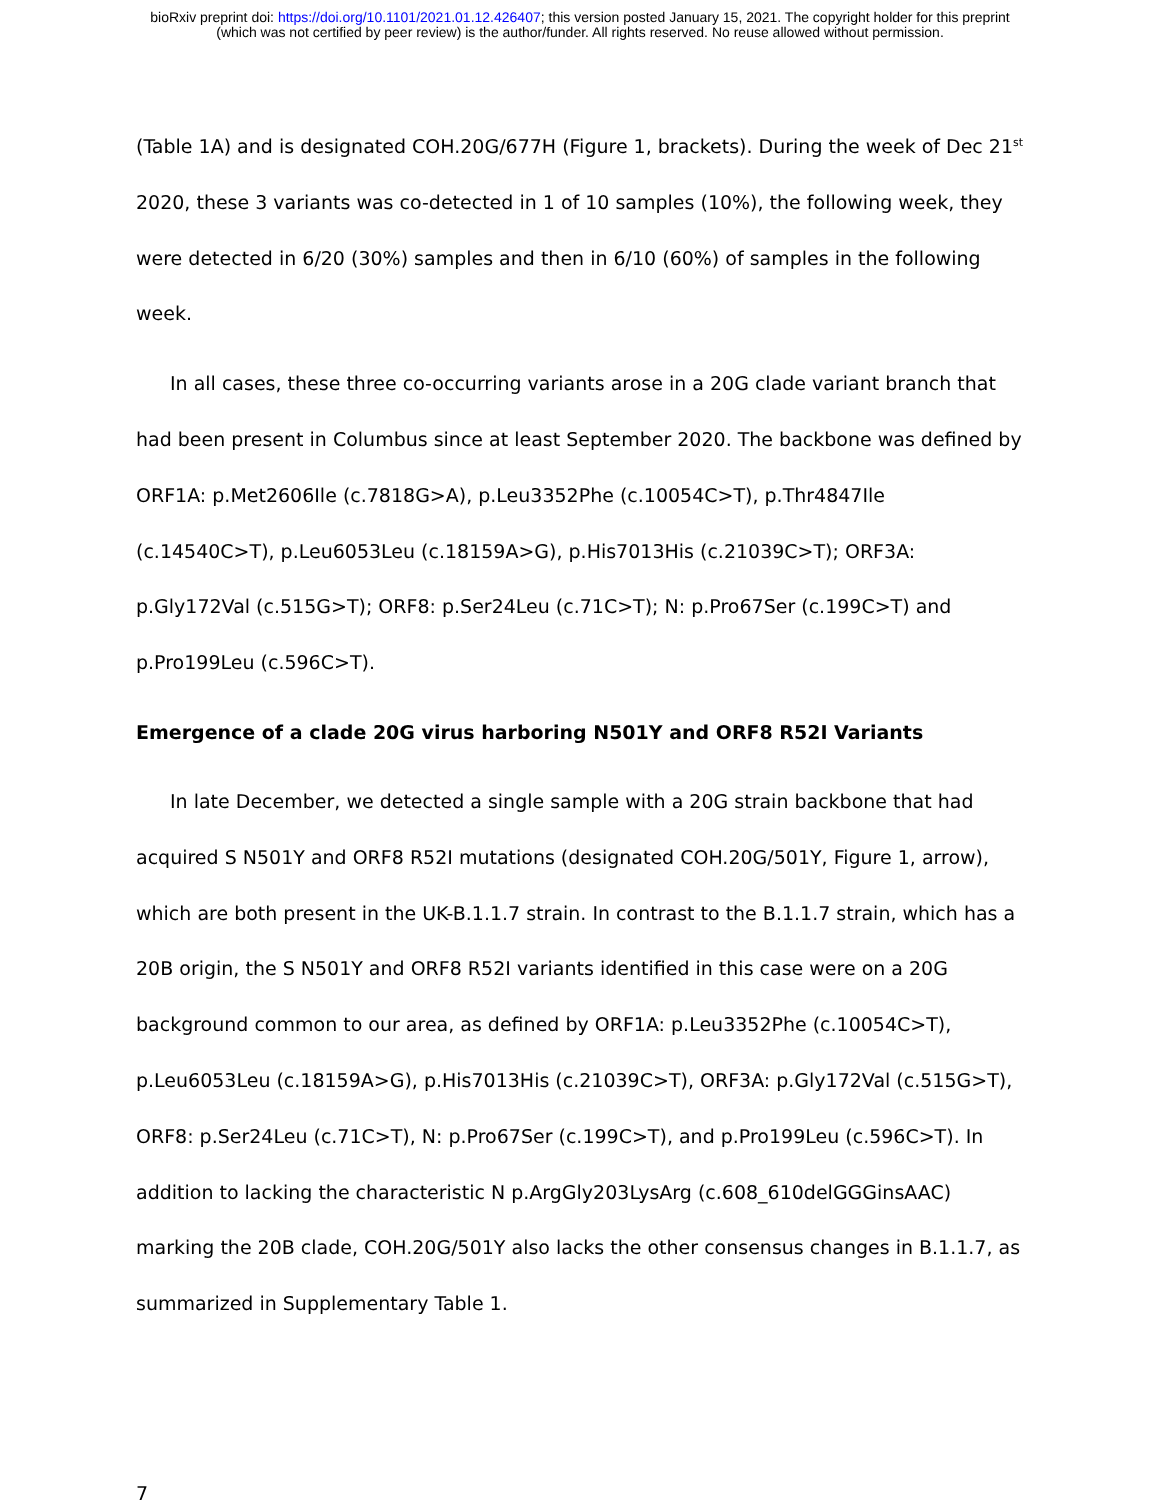bioRxiv preprint doi: https://doi.org/10.1101/2021.01.12.426407; this version posted January 15, 2021. The copyright holder for this preprint
(which was not certified by peer review) is the author/funder. All rights reserved. No reuse allowed without permission.
(Table 1A) and is designated COH.20G/677H (Figure 1, brackets). During the week of Dec 21<sup>st</sup> 2020, these 3 variants was co-detected in 1 of 10 samples (10%), the following week, they were detected in 6/20 (30%) samples and then in 6/10 (60%) of samples in the following week.
In all cases, these three co-occurring variants arose in a 20G clade variant branch that had been present in Columbus since at least September 2020. The backbone was defined by ORF1A: p.Met2606Ile (c.7818G>A), p.Leu3352Phe (c.10054C>T), p.Thr4847Ile (c.14540C>T), p.Leu6053Leu (c.18159A>G), p.His7013His (c.21039C>T); ORF3A: p.Gly172Val (c.515G>T); ORF8: p.Ser24Leu (c.71C>T); N: p.Pro67Ser (c.199C>T) and p.Pro199Leu (c.596C>T).
Emergence of a clade 20G virus harboring N501Y and ORF8 R52I Variants
In late December, we detected a single sample with a 20G strain backbone that had acquired S N501Y and ORF8 R52I mutations (designated COH.20G/501Y, Figure 1, arrow), which are both present in the UK-B.1.1.7 strain. In contrast to the B.1.1.7 strain, which has a 20B origin, the S N501Y and ORF8 R52I variants identified in this case were on a 20G background common to our area, as defined by ORF1A: p.Leu3352Phe (c.10054C>T), p.Leu6053Leu (c.18159A>G), p.His7013His (c.21039C>T), ORF3A: p.Gly172Val (c.515G>T), ORF8: p.Ser24Leu (c.71C>T), N: p.Pro67Ser (c.199C>T), and p.Pro199Leu (c.596C>T). In addition to lacking the characteristic N p.ArgGly203LysArg (c.608_610delGGGinsAAC) marking the 20B clade, COH.20G/501Y also lacks the other consensus changes in B.1.1.7, as summarized in Supplementary Table 1.
7